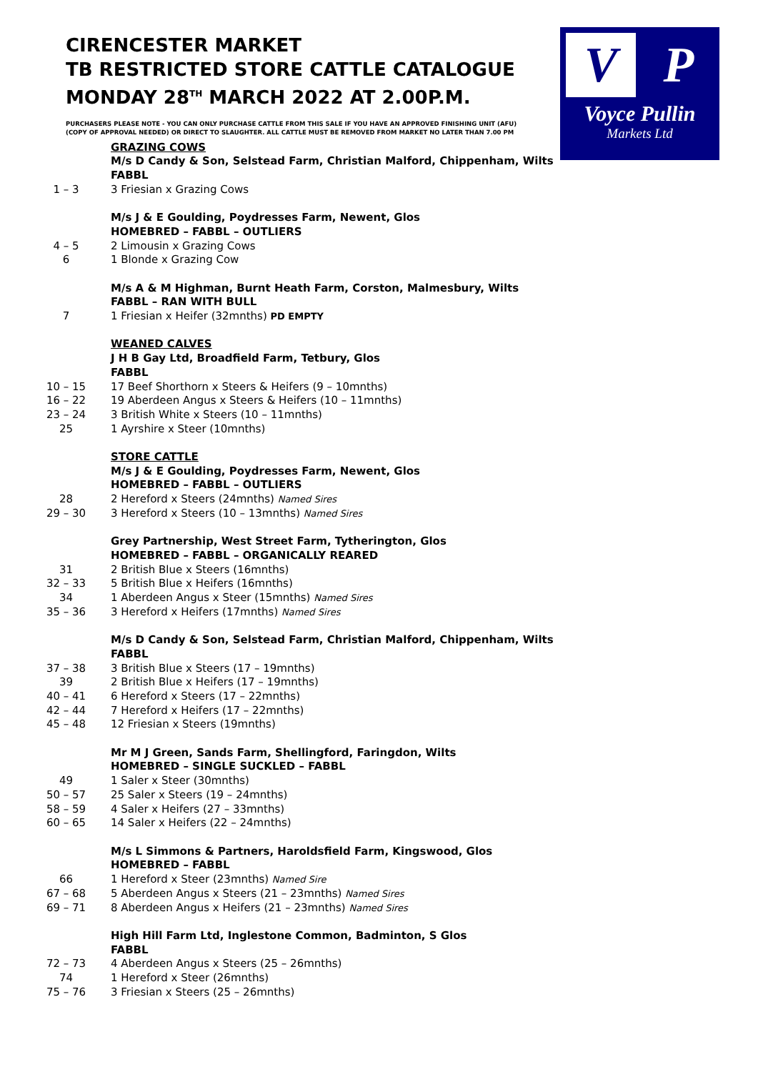V P
Voyce Pullin
Markets Ltd
CIRENCESTER MARKET
TB RESTRICTED STORE CATTLE CATALOGUE
MONDAY 28<sup>TH</sup> MARCH 2022 AT 2.00P.M.
PURCHASERS PLEASE NOTE - YOU CAN ONLY PURCHASE CATTLE FROM THIS SALE IF YOU HAVE AN APPROVED FINISHING UNIT (AFU)
(COPY OF APPROVAL NEEDED) OR DIRECT TO SLAUGHTER. ALL CATTLE MUST BE REMOVED FROM MARKET NO LATER THAN 7.00 PM
GRAZING COWS
M/s D Candy & Son, Selstead Farm, Christian Malford, Chippenham, Wilts
FABBL
1 – 3 3 Friesian x Grazing Cows
M/s J & E Goulding, Poydresses Farm, Newent, Glos
HOMEBRED – FABBL – OUTLIERS
4 – 5 2 Limousin x Grazing Cows
6 1 Blonde x Grazing Cow
M/s A & M Highman, Burnt Heath Farm, Corston, Malmesbury, Wilts
FABBL – RAN WITH BULL
7 1 Friesian x Heifer (32mnths) PD EMPTY
WEANED CALVES
J H B Gay Ltd, Broadfield Farm, Tetbury, Glos
FABBL
10 – 15 17 Beef Shorthorn x Steers & Heifers (9 – 10mnths)
16 – 22 19 Aberdeen Angus x Steers & Heifers (10 – 11mnths)
23 – 24 3 British White x Steers (10 – 11mnths)
25 1 Ayrshire x Steer (10mnths)
STORE CATTLE
M/s J & E Goulding, Poydresses Farm, Newent, Glos
HOMEBRED – FABBL – OUTLIERS
28 2 Hereford x Steers (24mnths) Named Sires
29 – 30 3 Hereford x Steers (10 – 13mnths) Named Sires
Grey Partnership, West Street Farm, Tytherington, Glos
HOMEBRED – FABBL – ORGANICALLY REARED
31 2 British Blue x Steers (16mnths)
32 – 33 5 British Blue x Heifers (16mnths)
34 1 Aberdeen Angus x Steer (15mnths) Named Sires
35 – 36 3 Hereford x Heifers (17mnths) Named Sires
M/s D Candy & Son, Selstead Farm, Christian Malford, Chippenham, Wilts
FABBL
37 – 38 3 British Blue x Steers (17 – 19mnths)
39 2 British Blue x Heifers (17 – 19mnths)
40 – 41 6 Hereford x Steers (17 – 22mnths)
42 – 44 7 Hereford x Heifers (17 – 22mnths)
45 – 48 12 Friesian x Steers (19mnths)
Mr M J Green, Sands Farm, Shellingford, Faringdon, Wilts
HOMEBRED – SINGLE SUCKLED – FABBL
49 1 Saler x Steer (30mnths)
50 – 57 25 Saler x Steers (19 – 24mnths)
58 – 59 4 Saler x Heifers (27 – 33mnths)
60 – 65 14 Saler x Heifers (22 – 24mnths)
M/s L Simmons & Partners, Haroldsfield Farm, Kingswood, Glos
HOMEBRED – FABBL
66 1 Hereford x Steer (23mnths) Named Sire
67 – 68 5 Aberdeen Angus x Steers (21 – 23mnths) Named Sires
69 – 71 8 Aberdeen Angus x Heifers (21 – 23mnths) Named Sires
High Hill Farm Ltd, Inglestone Common, Badminton, S Glos
FABBL
72 – 73 4 Aberdeen Angus x Steers (25 – 26mnths)
74 1 Hereford x Steer (26mnths)
75 – 76 3 Friesian x Steers (25 – 26mnths)